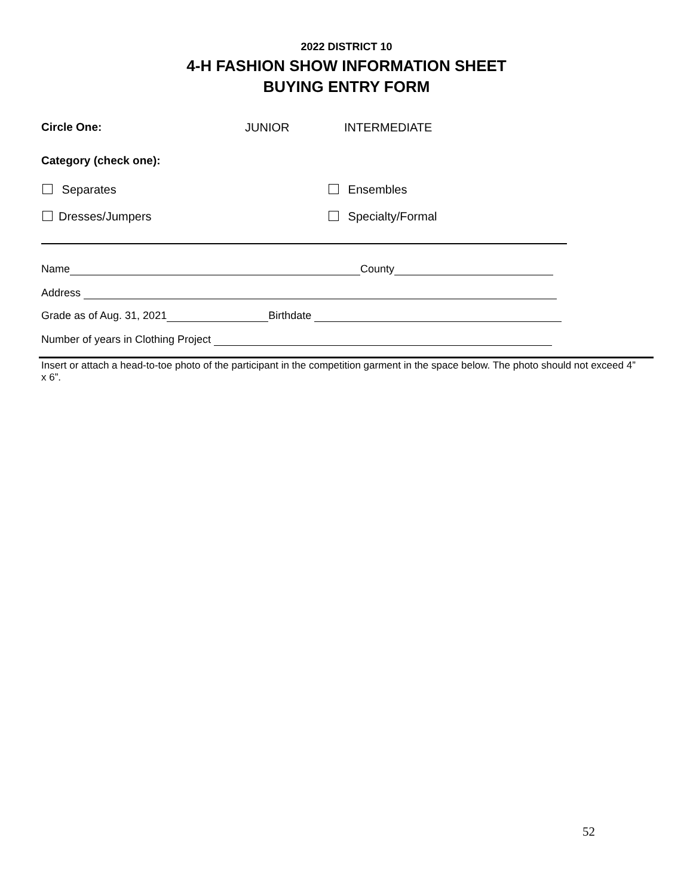2022 DISTRICT 10
4-H FASHION SHOW INFORMATION SHEET
BUYING ENTRY FORM
Circle One: JUNIOR INTERMEDIATE
Category (check one):
Separates Ensembles
Dresses/Jumpers Specialty/Formal
Name County
Address
Grade as of Aug. 31, 2021 Birthdate
Number of years in Clothing Project
Insert or attach a head-to-toe photo of the participant in the competition garment in the space below. The photo should not exceed 4” x 6”.
52